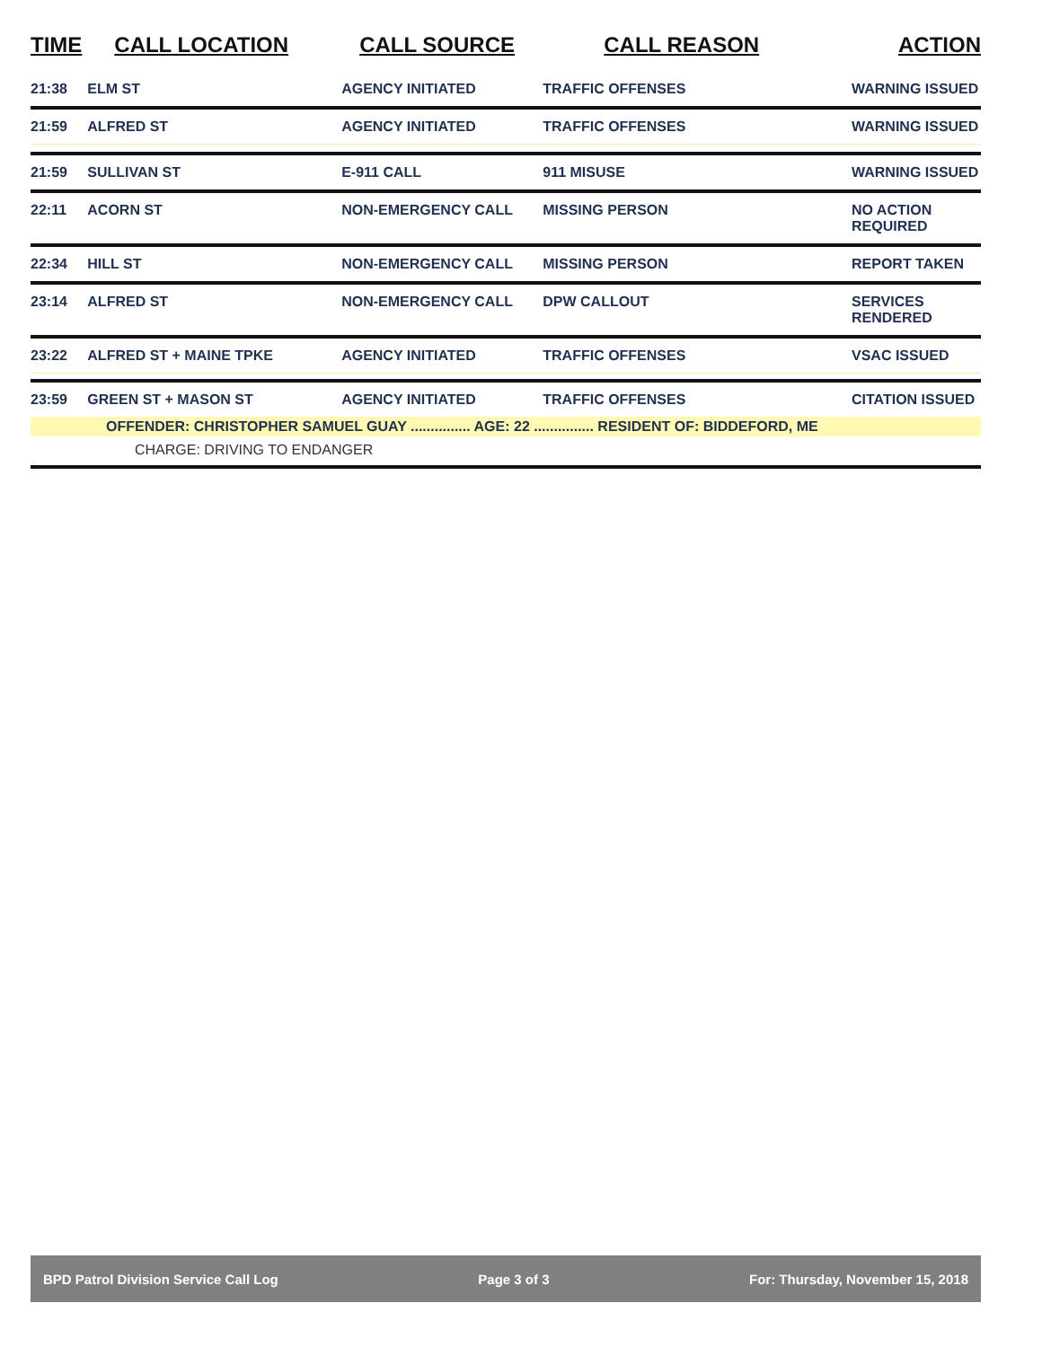| TIME | CALL LOCATION | CALL SOURCE | CALL REASON | ACTION |
| --- | --- | --- | --- | --- |
| 21:38 | ELM ST | AGENCY INITIATED | TRAFFIC OFFENSES | WARNING ISSUED |
| 21:59 | ALFRED ST | AGENCY INITIATED | TRAFFIC OFFENSES | WARNING ISSUED |
| 21:59 | SULLIVAN ST | E-911 CALL | 911 MISUSE | WARNING ISSUED |
| 22:11 | ACORN ST | NON-EMERGENCY CALL | MISSING PERSON | NO ACTION REQUIRED |
| 22:34 | HILL ST | NON-EMERGENCY CALL | MISSING PERSON | REPORT TAKEN |
| 23:14 | ALFRED ST | NON-EMERGENCY CALL | DPW CALLOUT | SERVICES RENDERED |
| 23:22 | ALFRED ST + MAINE TPKE | AGENCY INITIATED | TRAFFIC OFFENSES | VSAC ISSUED |
| 23:59 | GREEN ST + MASON ST | AGENCY INITIATED | TRAFFIC OFFENSES | CITATION ISSUED |
| OFFENDER: CHRISTOPHER SAMUEL GUAY ............... AGE: 22 ............... RESIDENT OF: BIDDEFORD, ME | | | | |
| CHARGE: DRIVING TO ENDANGER | | | | |
BPD Patrol Division Service Call Log Page 3 of 3 For: Thursday, November 15, 2018